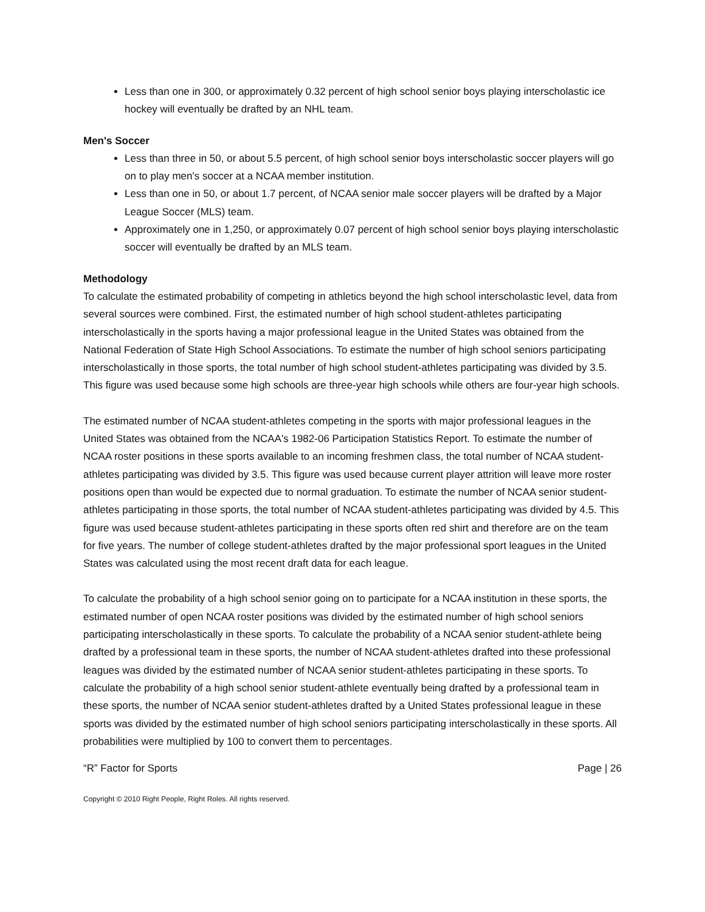Less than one in 300, or approximately 0.32 percent of high school senior boys playing interscholastic ice hockey will eventually be drafted by an NHL team.
Men's Soccer
Less than three in 50, or about 5.5 percent, of high school senior boys interscholastic soccer players will go on to play men's soccer at a NCAA member institution.
Less than one in 50, or about 1.7 percent, of NCAA senior male soccer players will be drafted by a Major League Soccer (MLS) team.
Approximately one in 1,250, or approximately 0.07 percent of high school senior boys playing interscholastic soccer will eventually be drafted by an MLS team.
Methodology
To calculate the estimated probability of competing in athletics beyond the high school interscholastic level, data from several sources were combined. First, the estimated number of high school student-athletes participating interscholastically in the sports having a major professional league in the United States was obtained from the National Federation of State High School Associations. To estimate the number of high school seniors participating interscholastically in those sports, the total number of high school student-athletes participating was divided by 3.5. This figure was used because some high schools are three-year high schools while others are four-year high schools.
The estimated number of NCAA student-athletes competing in the sports with major professional leagues in the United States was obtained from the NCAA's 1982-06 Participation Statistics Report. To estimate the number of NCAA roster positions in these sports available to an incoming freshmen class, the total number of NCAA student-athletes participating was divided by 3.5. This figure was used because current player attrition will leave more roster positions open than would be expected due to normal graduation. To estimate the number of NCAA senior student-athletes participating in those sports, the total number of NCAA student-athletes participating was divided by 4.5. This figure was used because student-athletes participating in these sports often red shirt and therefore are on the team for five years. The number of college student-athletes drafted by the major professional sport leagues in the United States was calculated using the most recent draft data for each league.
To calculate the probability of a high school senior going on to participate for a NCAA institution in these sports, the estimated number of open NCAA roster positions was divided by the estimated number of high school seniors participating interscholastically in these sports. To calculate the probability of a NCAA senior student-athlete being drafted by a professional team in these sports, the number of NCAA student-athletes drafted into these professional leagues was divided by the estimated number of NCAA senior student-athletes participating in these sports. To calculate the probability of a high school senior student-athlete eventually being drafted by a professional team in these sports, the number of NCAA senior student-athletes drafted by a United States professional league in these sports was divided by the estimated number of high school seniors participating interscholastically in these sports. All probabilities were multiplied by 100 to convert them to percentages.
“R” Factor for Sports Page | 26
Copyright © 2010 Right People, Right Roles. All rights reserved.